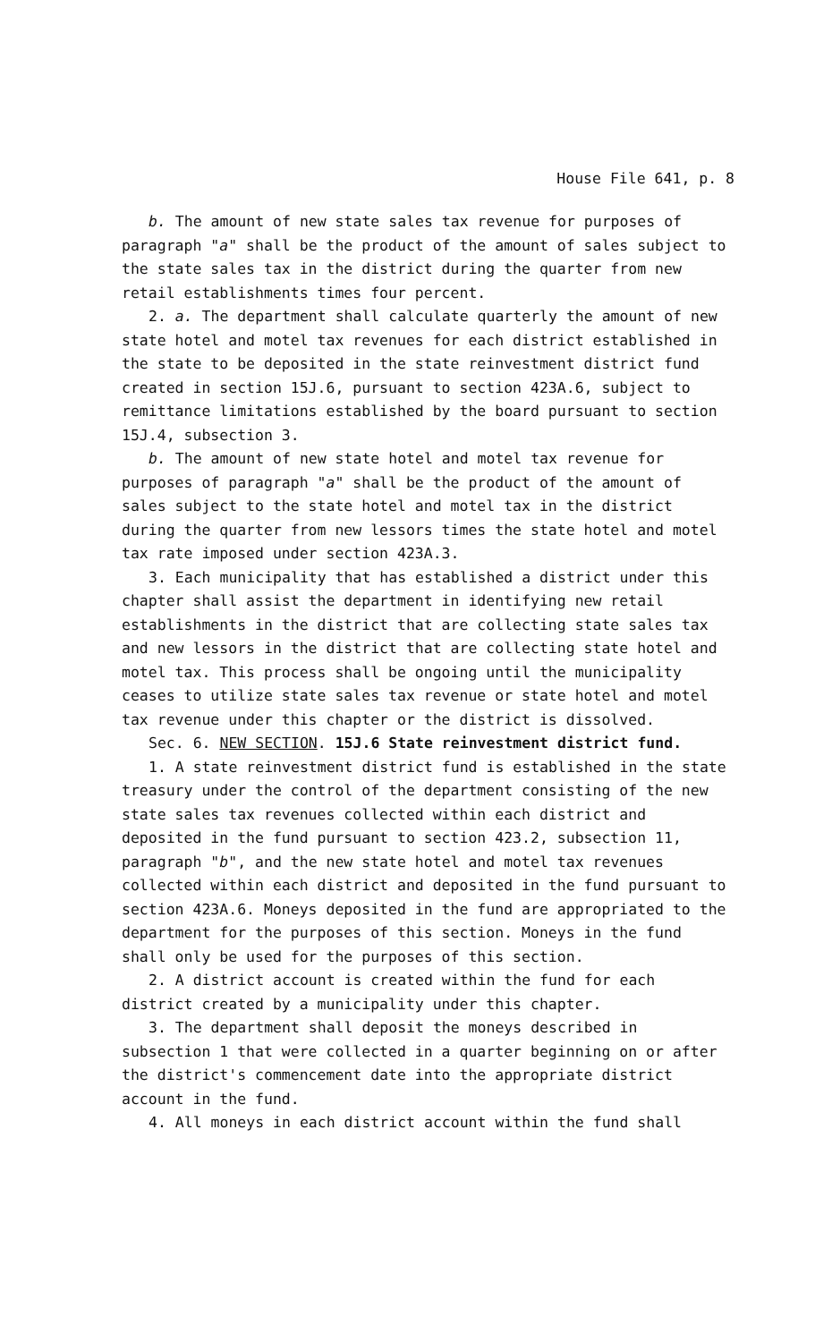House File 641, p. 8
b. The amount of new state sales tax revenue for purposes of paragraph "a" shall be the product of the amount of sales subject to the state sales tax in the district during the quarter from new retail establishments times four percent.
2. a. The department shall calculate quarterly the amount of new state hotel and motel tax revenues for each district established in the state to be deposited in the state reinvestment district fund created in section 15J.6, pursuant to section 423A.6, subject to remittance limitations established by the board pursuant to section 15J.4, subsection 3.
b. The amount of new state hotel and motel tax revenue for purposes of paragraph "a" shall be the product of the amount of sales subject to the state hotel and motel tax in the district during the quarter from new lessors times the state hotel and motel tax rate imposed under section 423A.3.
3. Each municipality that has established a district under this chapter shall assist the department in identifying new retail establishments in the district that are collecting state sales tax and new lessors in the district that are collecting state hotel and motel tax. This process shall be ongoing until the municipality ceases to utilize state sales tax revenue or state hotel and motel tax revenue under this chapter or the district is dissolved.
Sec. 6. NEW SECTION. 15J.6 State reinvestment district fund.
1. A state reinvestment district fund is established in the state treasury under the control of the department consisting of the new state sales tax revenues collected within each district and deposited in the fund pursuant to section 423.2, subsection 11, paragraph "b", and the new state hotel and motel tax revenues collected within each district and deposited in the fund pursuant to section 423A.6. Moneys deposited in the fund are appropriated to the department for the purposes of this section. Moneys in the fund shall only be used for the purposes of this section.
2. A district account is created within the fund for each district created by a municipality under this chapter.
3. The department shall deposit the moneys described in subsection 1 that were collected in a quarter beginning on or after the district's commencement date into the appropriate district account in the fund.
4. All moneys in each district account within the fund shall